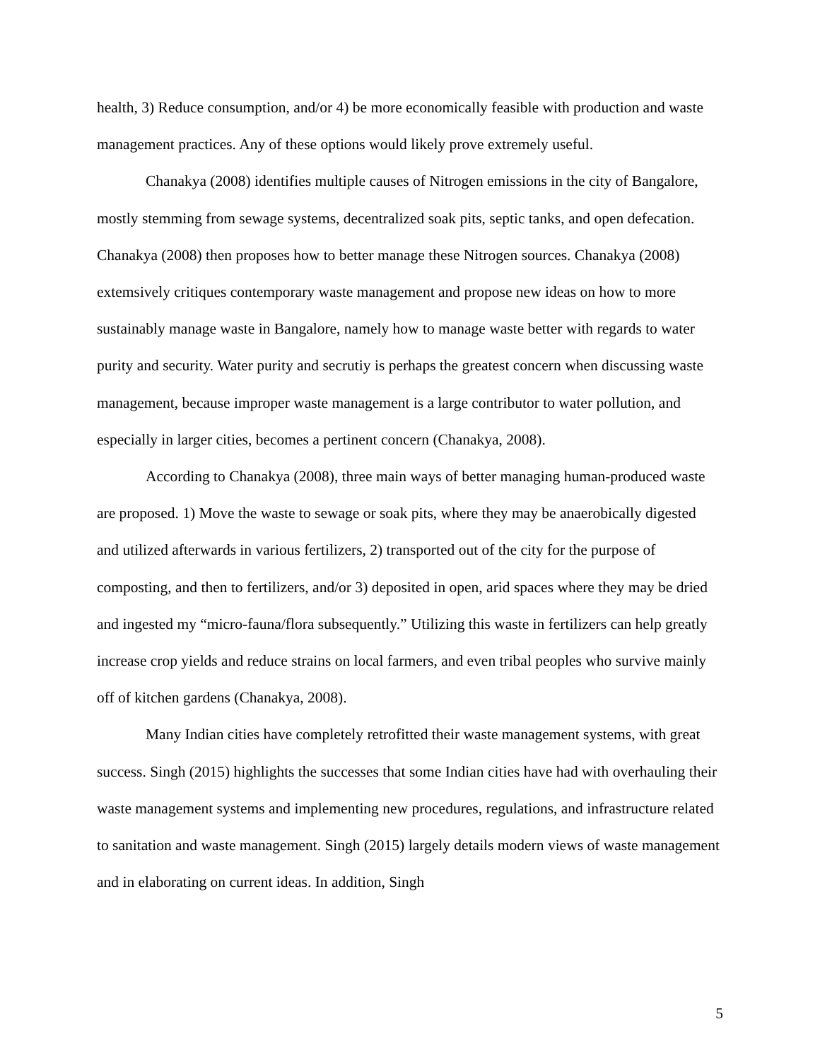health, 3) Reduce consumption, and/or 4) be more economically feasible with production and waste management practices. Any of these options would likely prove extremely useful.
Chanakya (2008) identifies multiple causes of Nitrogen emissions in the city of Bangalore, mostly stemming from sewage systems, decentralized soak pits, septic tanks, and open defecation. Chanakya (2008) then proposes how to better manage these Nitrogen sources. Chanakya (2008) extemsively critiques contemporary waste management and propose new ideas on how to more sustainably manage waste in Bangalore, namely how to manage waste better with regards to water purity and security. Water purity and secrutiy is perhaps the greatest concern when discussing waste management, because improper waste management is a large contributor to water pollution, and especially in larger cities, becomes a pertinent concern (Chanakya, 2008).
According to Chanakya (2008), three main ways of better managing human-produced waste are proposed. 1) Move the waste to sewage or soak pits, where they may be anaerobically digested and utilized afterwards in various fertilizers, 2) transported out of the city for the purpose of composting, and then to fertilizers, and/or 3) deposited in open, arid spaces where they may be dried and ingested my “micro-fauna/flora subsequently.” Utilizing this waste in fertilizers can help greatly increase crop yields and reduce strains on local farmers, and even tribal peoples who survive mainly off of kitchen gardens (Chanakya, 2008).
Many Indian cities have completely retrofitted their waste management systems, with great success. Singh (2015) highlights the successes that some Indian cities have had with overhauling their waste management systems and implementing new procedures, regulations, and infrastructure related to sanitation and waste management. Singh (2015) largely details modern views of waste management and in elaborating on current ideas. In addition, Singh
5